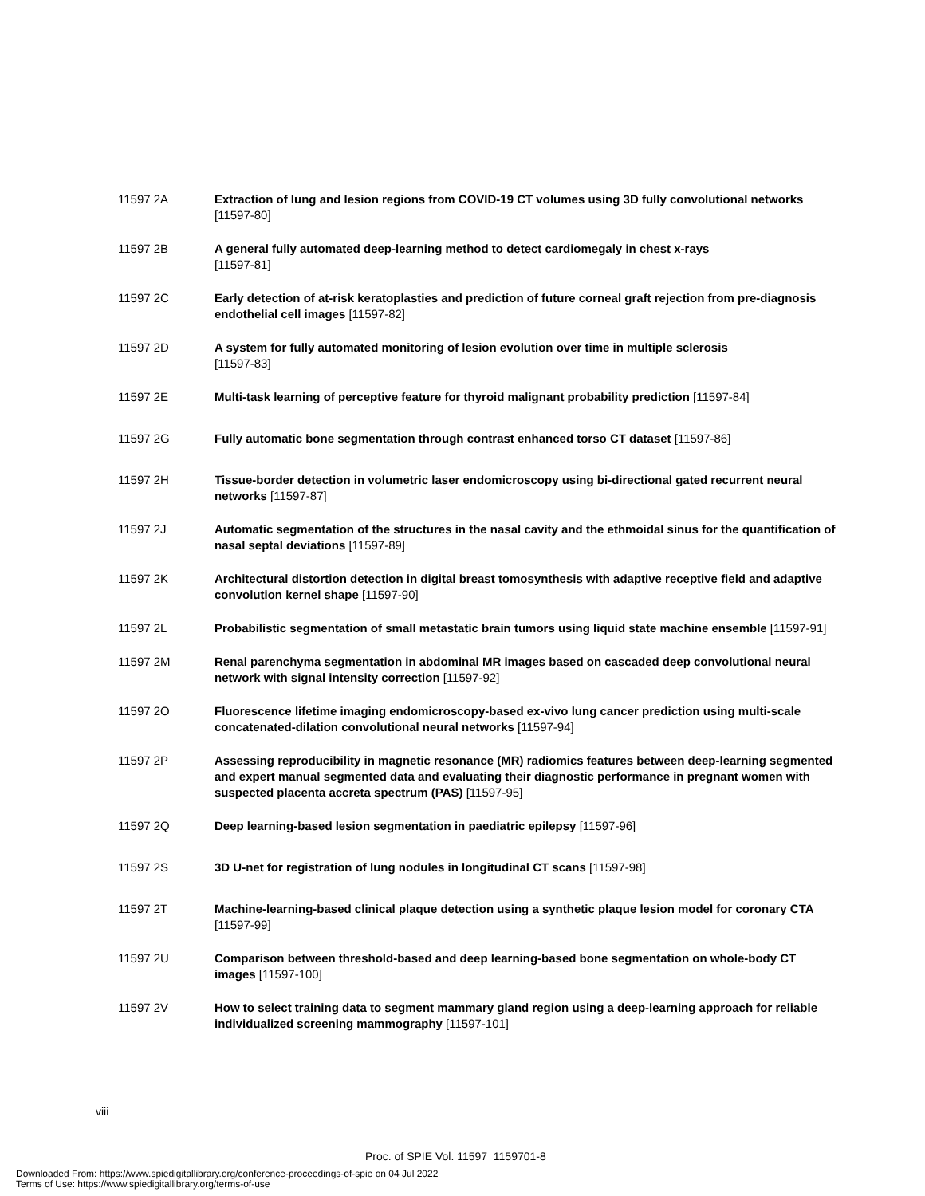11597 2A Extraction of lung and lesion regions from COVID-19 CT volumes using 3D fully convolutional networks [11597-80]
11597 2B A general fully automated deep-learning method to detect cardiomegaly in chest x-rays
[11597-81]
11597 2C Early detection of at-risk keratoplasties and prediction of future corneal graft rejection from pre-diagnosis endothelial cell images [11597-82]
11597 2D A system for fully automated monitoring of lesion evolution over time in multiple sclerosis
[11597-83]
11597 2E Multi-task learning of perceptive feature for thyroid malignant probability prediction [11597-84]
11597 2G Fully automatic bone segmentation through contrast enhanced torso CT dataset [11597-86]
11597 2H Tissue-border detection in volumetric laser endomicroscopy using bi-directional gated recurrent neural networks [11597-87]
11597 2J Automatic segmentation of the structures in the nasal cavity and the ethmoidal sinus for the quantification of nasal septal deviations [11597-89]
11597 2K Architectural distortion detection in digital breast tomosynthesis with adaptive receptive field and adaptive convolution kernel shape [11597-90]
11597 2L Probabilistic segmentation of small metastatic brain tumors using liquid state machine ensemble [11597-91]
11597 2M Renal parenchyma segmentation in abdominal MR images based on cascaded deep convolutional neural network with signal intensity correction [11597-92]
11597 2O Fluorescence lifetime imaging endomicroscopy-based ex-vivo lung cancer prediction using multi-scale concatenated-dilation convolutional neural networks [11597-94]
11597 2P Assessing reproducibility in magnetic resonance (MR) radiomics features between deep-learning segmented and expert manual segmented data and evaluating their diagnostic performance in pregnant women with suspected placenta accreta spectrum (PAS) [11597-95]
11597 2Q Deep learning-based lesion segmentation in paediatric epilepsy [11597-96]
11597 2S 3D U-net for registration of lung nodules in longitudinal CT scans [11597-98]
11597 2T Machine-learning-based clinical plaque detection using a synthetic plaque lesion model for coronary CTA [11597-99]
11597 2U Comparison between threshold-based and deep learning-based bone segmentation on whole-body CT images [11597-100]
11597 2V How to select training data to segment mammary gland region using a deep-learning approach for reliable individualized screening mammography [11597-101]
viii
Proc. of SPIE Vol. 11597 1159701-8
Downloaded From: https://www.spiedigitallibrary.org/conference-proceedings-of-spie on 04 Jul 2022
Terms of Use: https://www.spiedigitallibrary.org/terms-of-use